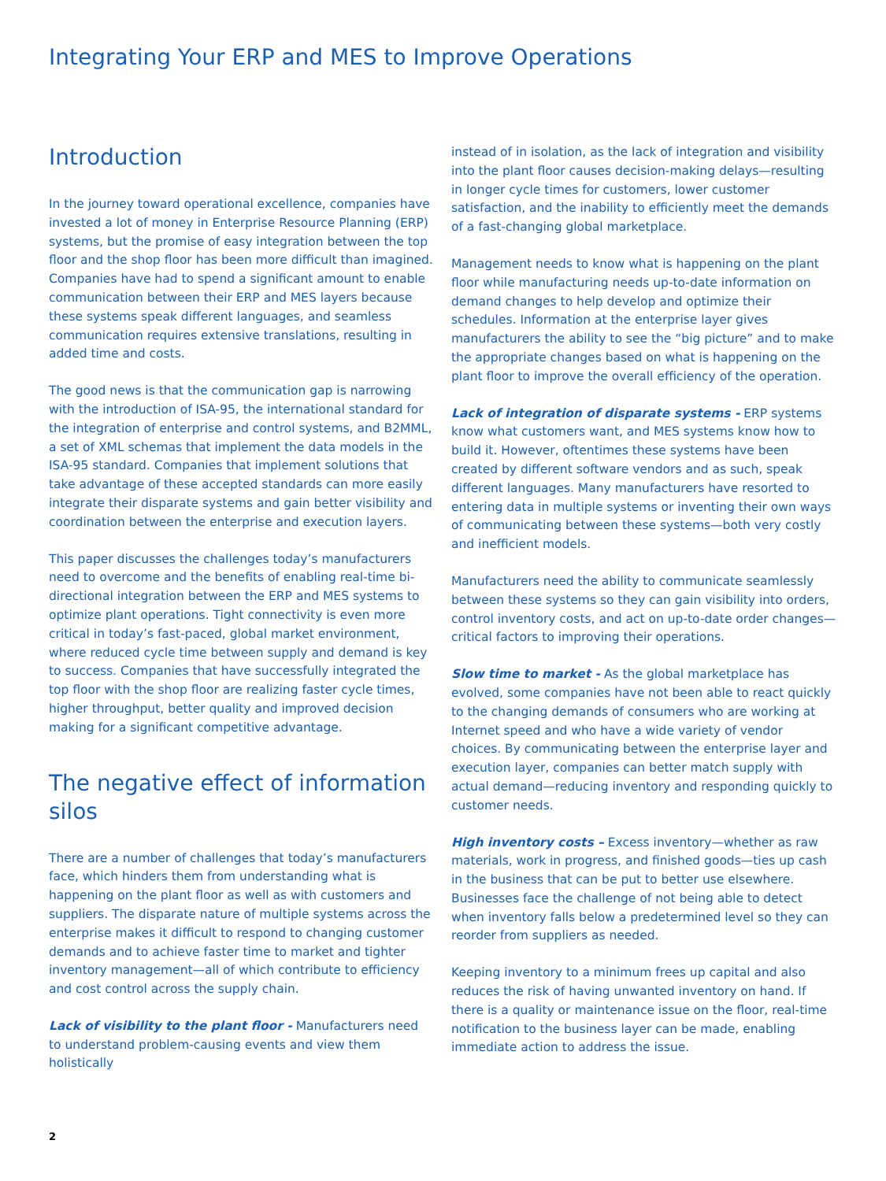Integrating Your ERP and MES to Improve Operations
Introduction
In the journey toward operational excellence, companies have invested a lot of money in Enterprise Resource Planning (ERP) systems, but the promise of easy integration between the top floor and the shop floor has been more difficult than imagined. Companies have had to spend a significant amount to enable communication between their ERP and MES layers because these systems speak different languages, and seamless communication requires extensive translations, resulting in added time and costs.
The good news is that the communication gap is narrowing with the introduction of ISA-95, the international standard for the integration of enterprise and control systems, and B2MML, a set of XML schemas that implement the data models in the ISA-95 standard. Companies that implement solutions that take advantage of these accepted standards can more easily integrate their disparate systems and gain better visibility and coordination between the enterprise and execution layers.
This paper discusses the challenges today’s manufacturers need to overcome and the benefits of enabling real-time bi-directional integration between the ERP and MES systems to optimize plant operations. Tight connectivity is even more critical in today’s fast-paced, global market environment, where reduced cycle time between supply and demand is key to success. Companies that have successfully integrated the top floor with the shop floor are realizing faster cycle times, higher throughput, better quality and improved decision making for a significant competitive advantage.
The negative effect of information silos
There are a number of challenges that today’s manufacturers face, which hinders them from understanding what is happening on the plant floor as well as with customers and suppliers. The disparate nature of multiple systems across the enterprise makes it difficult to respond to changing customer demands and to achieve faster time to market and tighter inventory management—all of which contribute to efficiency and cost control across the supply chain.
Lack of visibility to the plant floor - Manufacturers need to understand problem-causing events and view them holistically
instead of in isolation, as the lack of integration and visibility into the plant floor causes decision-making delays—resulting in longer cycle times for customers, lower customer satisfaction, and the inability to efficiently meet the demands of a fast-changing global marketplace.
Management needs to know what is happening on the plant floor while manufacturing needs up-to-date information on demand changes to help develop and optimize their schedules. Information at the enterprise layer gives manufacturers the ability to see the “big picture” and to make the appropriate changes based on what is happening on the plant floor to improve the overall efficiency of the operation.
Lack of integration of disparate systems - ERP systems know what customers want, and MES systems know how to build it. However, oftentimes these systems have been created by different software vendors and as such, speak different languages. Many manufacturers have resorted to entering data in multiple systems or inventing their own ways of communicating between these systems—both very costly and inefficient models.
Manufacturers need the ability to communicate seamlessly between these systems so they can gain visibility into orders, control inventory costs, and act on up-to-date order changes—critical factors to improving their operations.
Slow time to market - As the global marketplace has evolved, some companies have not been able to react quickly to the changing demands of consumers who are working at Internet speed and who have a wide variety of vendor choices. By communicating between the enterprise layer and execution layer, companies can better match supply with actual demand—reducing inventory and responding quickly to customer needs.
High inventory costs – Excess inventory—whether as raw materials, work in progress, and finished goods—ties up cash in the business that can be put to better use elsewhere. Businesses face the challenge of not being able to detect when inventory falls below a predetermined level so they can reorder from suppliers as needed.
Keeping inventory to a minimum frees up capital and also reduces the risk of having unwanted inventory on hand. If there is a quality or maintenance issue on the floor, real-time notification to the business layer can be made, enabling immediate action to address the issue.
2